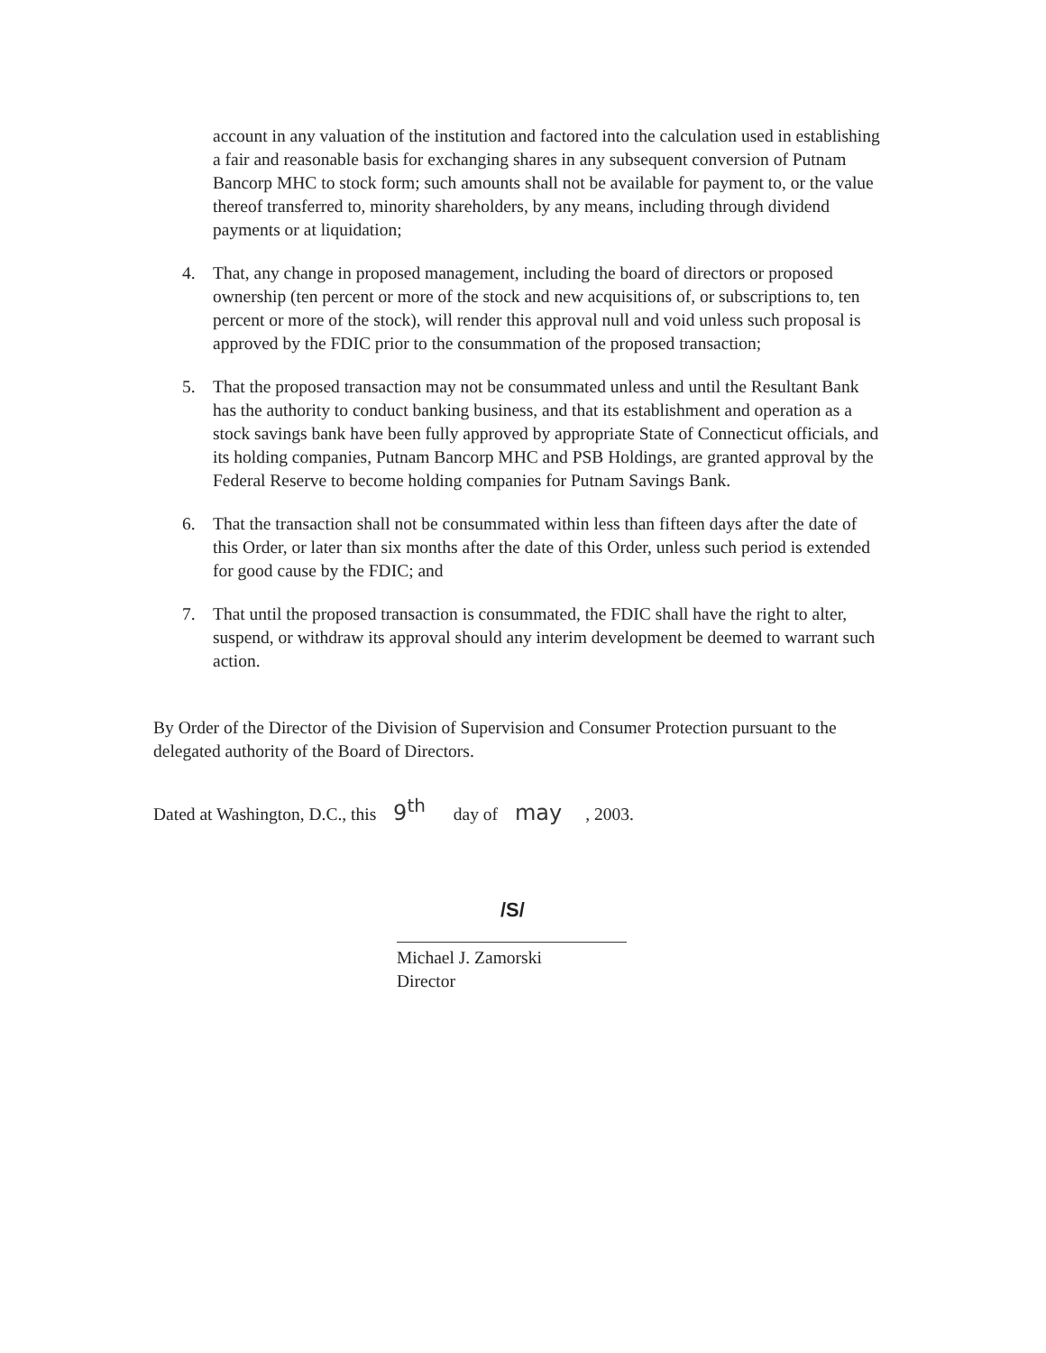account in any valuation of the institution and factored into the calculation used in establishing a fair and reasonable basis for exchanging shares in any subsequent conversion of Putnam Bancorp MHC to stock form; such amounts shall not be available for payment to, or the value thereof transferred to, minority shareholders, by any means, including through dividend payments or at liquidation;
4. That, any change in proposed management, including the board of directors or proposed ownership (ten percent or more of the stock and new acquisitions of, or subscriptions to, ten percent or more of the stock), will render this approval null and void unless such proposal is approved by the FDIC prior to the consummation of the proposed transaction;
5. That the proposed transaction may not be consummated unless and until the Resultant Bank has the authority to conduct banking business, and that its establishment and operation as a stock savings bank have been fully approved by appropriate State of Connecticut officials, and its holding companies, Putnam Bancorp MHC and PSB Holdings, are granted approval by the Federal Reserve to become holding companies for Putnam Savings Bank.
6. That the transaction shall not be consummated within less than fifteen days after the date of this Order, or later than six months after the date of this Order, unless such period is extended for good cause by the FDIC; and
7. That until the proposed transaction is consummated, the FDIC shall have the right to alter, suspend, or withdraw its approval should any interim development be deemed to warrant such action.
By Order of the Director of the Division of Supervision and Consumer Protection pursuant to the delegated authority of the Board of Directors.
Dated at Washington, D.C., this 9<sup>th</sup> day of may, 2003.
/S/
Michael J. Zamorski
Director